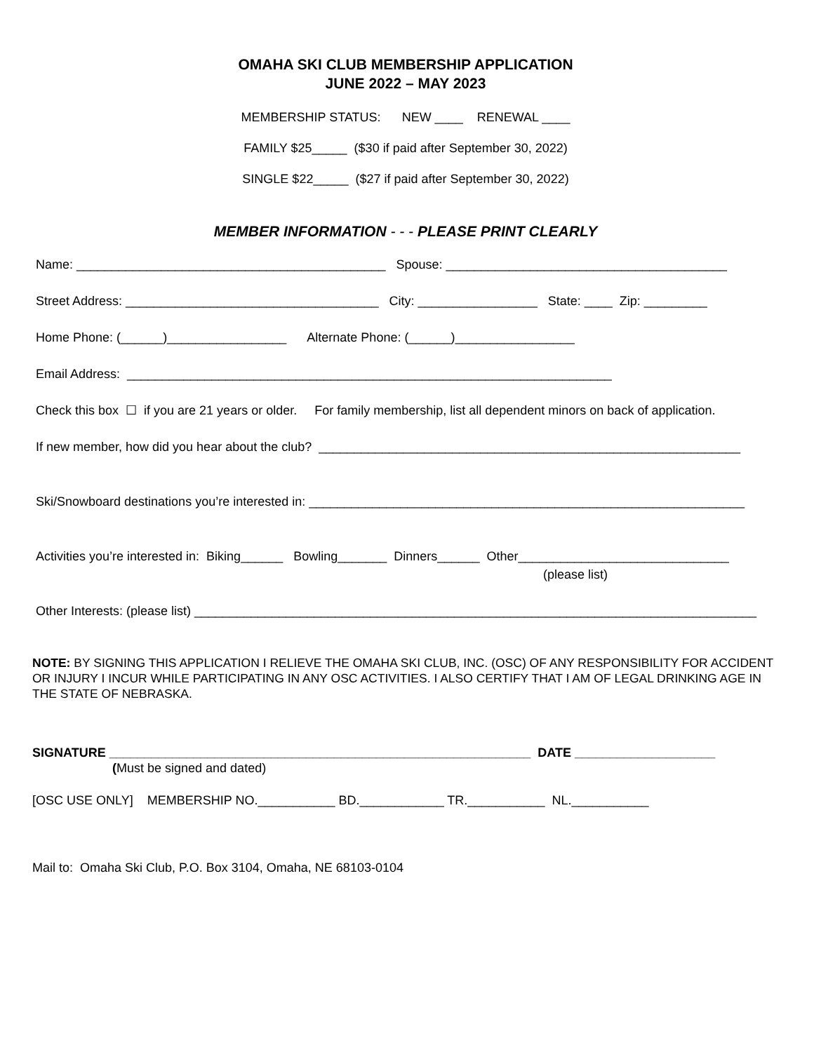OMAHA SKI CLUB MEMBERSHIP APPLICATION
JUNE 2022 – MAY 2023
MEMBERSHIP STATUS: NEW ____ RENEWAL ____
FAMILY $25_____ ($30 if paid after September 30, 2022)
SINGLE $22_____ ($27 if paid after September 30, 2022)
MEMBER INFORMATION - - - PLEASE PRINT CLEARLY
Name: ____________________________________________ Spouse: ________________________________________
Street Address: ____________________________________ City: _________________ State: ____ Zip: _________
Home Phone: (______)_________________ Alternate Phone: (______)_________________
Email Address: _____________________________________________________________________
Check this box ☐ if you are 21 years or older. For family membership, list all dependent minors on back of application.
If new member, how did you hear about the club? ____________________________________________________________
Ski/Snowboard destinations you’re interested in: ______________________________________________________________
Activities you’re interested in: Biking______ Bowling_______ Dinners______ Other______________________________
(please list)
Other Interests: (please list) ________________________________________________________________________________
NOTE: BY SIGNING THIS APPLICATION I RELIEVE THE OMAHA SKI CLUB, INC. (OSC) OF ANY RESPONSIBILITY FOR ACCIDENT OR INJURY I INCUR WHILE PARTICIPATING IN ANY OSC ACTIVITIES. I ALSO CERTIFY THAT I AM OF LEGAL DRINKING AGE IN THE STATE OF NEBRASKA.
SIGNATURE ____________________________________________________________ DATE ____________________
(Must be signed and dated)
[OSC USE ONLY] MEMBERSHIP NO.___________ BD.____________ TR.___________ NL.___________
Mail to: Omaha Ski Club, P.O. Box 3104, Omaha, NE 68103-0104